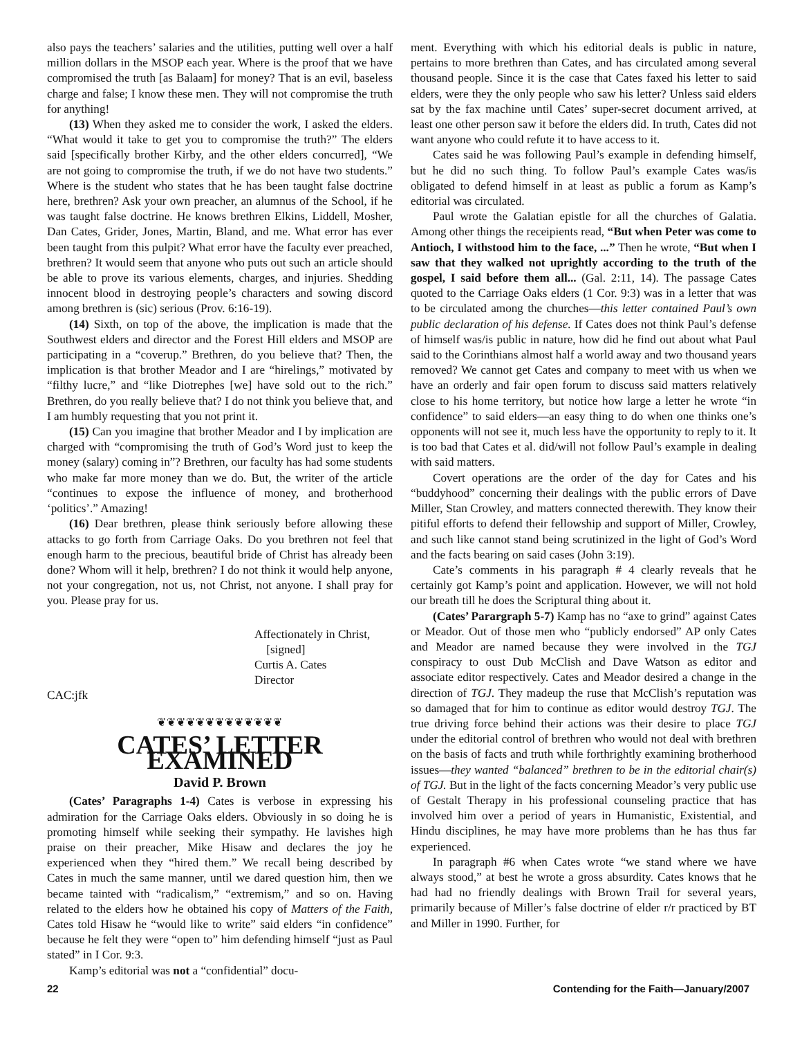also pays the teachers’ salaries and the utilities, putting well over a half million dollars in the MSOP each year. Where is the proof that we have compromised the truth [as Balaam] for money? That is an evil, baseless charge and false; I know these men. They will not compromise the truth for anything!
(13) When they asked me to consider the work, I asked the elders. “What would it take to get you to compromise the truth?” The elders said [specifically brother Kirby, and the other elders concurred], “We are not going to compromise the truth, if we do not have two students.” Where is the student who states that he has been taught false doctrine here, brethren? Ask your own preacher, an alumnus of the School, if he was taught false doctrine. He knows brethren Elkins, Liddell, Mosher, Dan Cates, Grider, Jones, Martin, Bland, and me. What error has ever been taught from this pulpit? What error have the faculty ever preached, brethren? It would seem that anyone who puts out such an article should be able to prove its various elements, charges, and injuries. Shedding innocent blood in destroying people’s characters and sowing discord among brethren is (sic) serious (Prov. 6:16-19).
(14) Sixth, on top of the above, the implication is made that the Southwest elders and director and the Forest Hill elders and MSOP are participating in a “coverup.” Brethren, do you believe that? Then, the implication is that brother Meador and I are “hirelings,” motivated by “filthy lucre,” and “like Diotrephes [we] have sold out to the rich.” Brethren, do you really believe that? I do not think you believe that, and I am humbly requesting that you not print it.
(15) Can you imagine that brother Meador and I by implication are charged with “compromising the truth of God’s Word just to keep the money (salary) coming in”? Brethren, our faculty has had some students who make far more money than we do. But, the writer of the article “continues to expose the influence of money, and brotherhood ‘politics’.” Amazing!
(16) Dear brethren, please think seriously before allowing these attacks to go forth from Carriage Oaks. Do you brethren not feel that enough harm to the precious, beautiful bride of Christ has already been done? Whom will it help, brethren? I do not think it would help anyone, not your congregation, not us, not Christ, not anyone. I shall pray for you. Please pray for us.
Affectionately in Christ,
[signed]
Curtis A. Cates
Director
CAC:jfk
❦❦❦❦❦❦❦❦❦❦❦❦❦
CATES’ LETTER EXAMINED
David P. Brown
(Cates’ Paragraphs 1-4) Cates is verbose in expressing his admiration for the Carriage Oaks elders. Obviously in so doing he is promoting himself while seeking their sympathy. He lavishes high praise on their preacher, Mike Hisaw and declares the joy he experienced when they “hired them.” We recall being described by Cates in much the same manner, until we dared question him, then we became tainted with “radicalism,” “extremism,” and so on. Having related to the elders how he obtained his copy of Matters of the Faith, Cates told Hisaw he “would like to write” said elders “in confidence” because he felt they were “open to” him defending himself “just as Paul stated” in I Cor. 9:3.
Kamp’s editorial was not a “confidential” docu-
ment. Everything with which his editorial deals is public in nature, pertains to more brethren than Cates, and has circulated among several thousand people. Since it is the case that Cates faxed his letter to said elders, were they the only people who saw his letter? Unless said elders sat by the fax machine until Cates’ super-secret document arrived, at least one other person saw it before the elders did. In truth, Cates did not want anyone who could refute it to have access to it.
Cates said he was following Paul’s example in defending himself, but he did no such thing. To follow Paul’s example Cates was/is obligated to defend himself in at least as public a forum as Kamp’s editorial was circulated.
Paul wrote the Galatian epistle for all the churches of Galatia. Among other things the receipients read, “But when Peter was come to Antioch, I withstood him to the face, ...” Then he wrote, “But when I saw that they walked not uprightly according to the truth of the gospel, I said before them all... (Gal. 2:11, 14). The passage Cates quoted to the Carriage Oaks elders (1 Cor. 9:3) was in a letter that was to be circulated among the churches—this letter contained Paul’s own public declaration of his defense. If Cates does not think Paul’s defense of himself was/is public in nature, how did he find out about what Paul said to the Corinthians almost half a world away and two thousand years removed? We cannot get Cates and company to meet with us when we have an orderly and fair open forum to discuss said matters relatively close to his home territory, but notice how large a letter he wrote “in confidence” to said elders—an easy thing to do when one thinks one’s opponents will not see it, much less have the opportunity to reply to it. It is too bad that Cates et al. did/will not follow Paul’s example in dealing with said matters.
Covert operations are the order of the day for Cates and his “buddyhood” concerning their dealings with the public errors of Dave Miller, Stan Crowley, and matters connected therewith. They know their pitiful efforts to defend their fellowship and support of Miller, Crowley, and such like cannot stand being scrutinized in the light of God’s Word and the facts bearing on said cases (John 3:19).
Cate’s comments in his paragraph # 4 clearly reveals that he certainly got Kamp’s point and application. However, we will not hold our breath till he does the Scriptural thing about it.
(Cates’ Parargraph 5-7) Kamp has no “axe to grind” against Cates or Meador. Out of those men who “publicly endorsed” AP only Cates and Meador are named because they were involved in the TGJ conspiracy to oust Dub McClish and Dave Watson as editor and associate editor respectively. Cates and Meador desired a change in the direction of TGJ. They madeup the ruse that McClish’s reputation was so damaged that for him to continue as editor would destroy TGJ. The true driving force behind their actions was their desire to place TGJ under the editorial control of brethren who would not deal with brethren on the basis of facts and truth while forthrightly examining brotherhood issues—they wanted “balanced” brethren to be in the editorial chair(s) of TGJ. But in the light of the facts concerning Meador’s very public use of Gestalt Therapy in his professional counseling practice that has involved him over a period of years in Humanistic, Existential, and Hindu disciplines, he may have more problems than he has thus far experienced.
In paragraph #6 when Cates wrote “we stand where we have always stood,” at best he wrote a gross absurdity. Cates knows that he had had no friendly dealings with Brown Trail for several years, primarily because of Miller’s false doctrine of elder r/r practiced by BT and Miller in 1990. Further, for
22 Contending for the Faith—January/2007